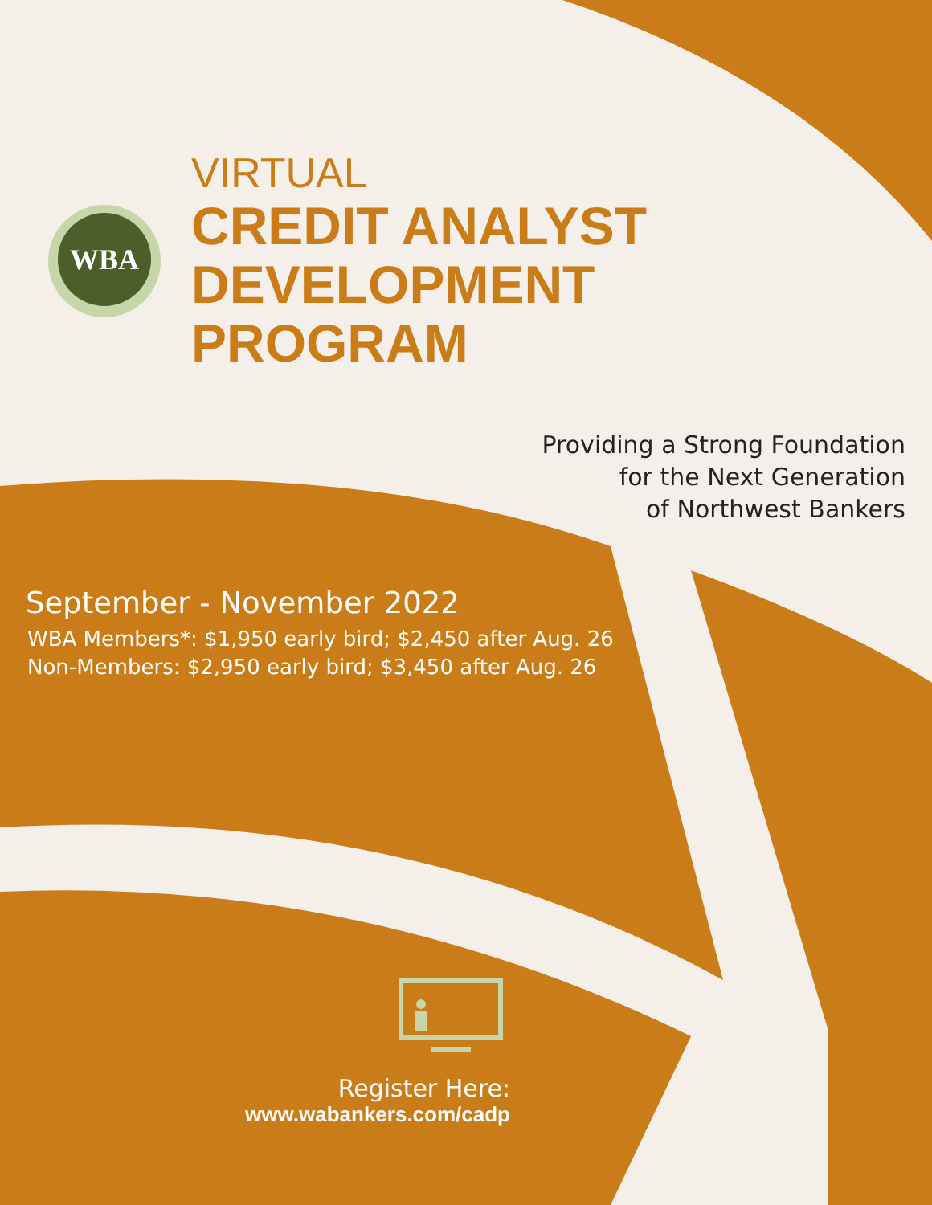WBA
VIRTUAL
CREDIT ANALYST
DEVELOPMENT
PROGRAM
Providing a Strong Foundation
for the Next Generation
of Northwest Bankers
September - November 2022
WBA Members*: $1,950 early bird; $2,450 after Aug. 26
Non-Members: $2,950 early bird; $3,450 after Aug. 26
Register Here:
www.wabankers.com/cadp